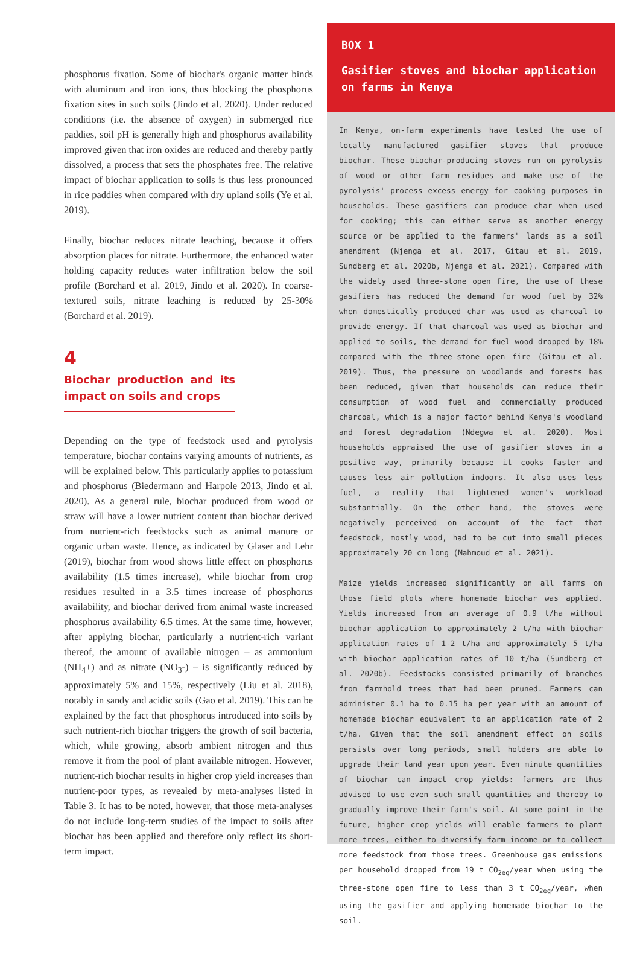phosphorus fixation. Some of biochar's organic matter binds with aluminum and iron ions, thus blocking the phosphorus fixation sites in such soils (Jindo et al. 2020). Under reduced conditions (i.e. the absence of oxygen) in submerged rice paddies, soil pH is generally high and phosphorus availability improved given that iron oxides are reduced and thereby partly dissolved, a process that sets the phosphates free. The relative impact of biochar application to soils is thus less pronounced in rice paddies when compared with dry upland soils (Ye et al. 2019).
Finally, biochar reduces nitrate leaching, because it offers absorption places for nitrate. Furthermore, the enhanced water holding capacity reduces water infiltration below the soil profile (Borchard et al. 2019, Jindo et al. 2020). In coarse-textured soils, nitrate leaching is reduced by 25-30% (Borchard et al. 2019).
4
Biochar production and its impact on soils and crops
Depending on the type of feedstock used and pyrolysis temperature, biochar contains varying amounts of nutrients, as will be explained below. This particularly applies to potassium and phosphorus (Biedermann and Harpole 2013, Jindo et al. 2020). As a general rule, biochar produced from wood or straw will have a lower nutrient content than biochar derived from nutrient-rich feedstocks such as animal manure or organic urban waste. Hence, as indicated by Glaser and Lehr (2019), biochar from wood shows little effect on phosphorus availability (1.5 times increase), while biochar from crop residues resulted in a 3.5 times increase of phosphorus availability, and biochar derived from animal waste increased phosphorus availability 6.5 times. At the same time, however, after applying biochar, particularly a nutrient-rich variant thereof, the amount of available nitrogen – as ammonium (NH<sub>4</sub>+) and as nitrate (NO<sub>3</sub>-) – is significantly reduced by approximately 5% and 15%, respectively (Liu et al. 2018), notably in sandy and acidic soils (Gao et al. 2019). This can be explained by the fact that phosphorus introduced into soils by such nutrient-rich biochar triggers the growth of soil bacteria, which, while growing, absorb ambient nitrogen and thus remove it from the pool of plant available nitrogen. However, nutrient-rich biochar results in higher crop yield increases than nutrient-poor types, as revealed by meta-analyses listed in Table 3. It has to be noted, however, that those meta-analyses do not include long-term studies of the impact to soils after biochar has been applied and therefore only reflect its short-term impact.
BOX 1
Gasifier stoves and biochar application on farms in Kenya
In Kenya, on-farm experiments have tested the use of locally manufactured gasifier stoves that produce biochar. These biochar-producing stoves run on pyrolysis of wood or other farm residues and make use of the pyrolysis' process excess energy for cooking purposes in households. These gasifiers can produce char when used for cooking; this can either serve as another energy source or be applied to the farmers' lands as a soil amendment (Njenga et al. 2017, Gitau et al. 2019, Sundberg et al. 2020b, Njenga et al. 2021). Compared with the widely used three-stone open fire, the use of these gasifiers has reduced the demand for wood fuel by 32% when domestically produced char was used as charcoal to provide energy. If that charcoal was used as biochar and applied to soils, the demand for fuel wood dropped by 18% compared with the three-stone open fire (Gitau et al. 2019). Thus, the pressure on woodlands and forests has been reduced, given that households can reduce their consumption of wood fuel and commercially produced charcoal, which is a major factor behind Kenya's woodland and forest degradation (Ndegwa et al. 2020). Most households appraised the use of gasifier stoves in a positive way, primarily because it cooks faster and causes less air pollution indoors. It also uses less fuel, a reality that lightened women's workload substantially. On the other hand, the stoves were negatively perceived on account of the fact that feedstock, mostly wood, had to be cut into small pieces approximately 20 cm long (Mahmoud et al. 2021).
Maize yields increased significantly on all farms on those field plots where homemade biochar was applied. Yields increased from an average of 0.9 t/ha without biochar application to approximately 2 t/ha with biochar application rates of 1-2 t/ha and approximately 5 t/ha with biochar application rates of 10 t/ha (Sundberg et al. 2020b). Feedstocks consisted primarily of branches from farmhold trees that had been pruned. Farmers can administer 0.1 ha to 0.15 ha per year with an amount of homemade biochar equivalent to an application rate of 2 t/ha. Given that the soil amendment effect on soils persists over long periods, small holders are able to upgrade their land year upon year. Even minute quantities of biochar can impact crop yields: farmers are thus advised to use even such small quantities and thereby to gradually improve their farm's soil. At some point in the future, higher crop yields will enable farmers to plant more trees, either to diversify farm income or to collect more feedstock from those trees. Greenhouse gas emissions per household dropped from 19 t CO<sub>2eq</sub>/year when using the three-stone open fire to less than 3 t CO<sub>2eq</sub>/year, when using the gasifier and applying homemade biochar to the soil.